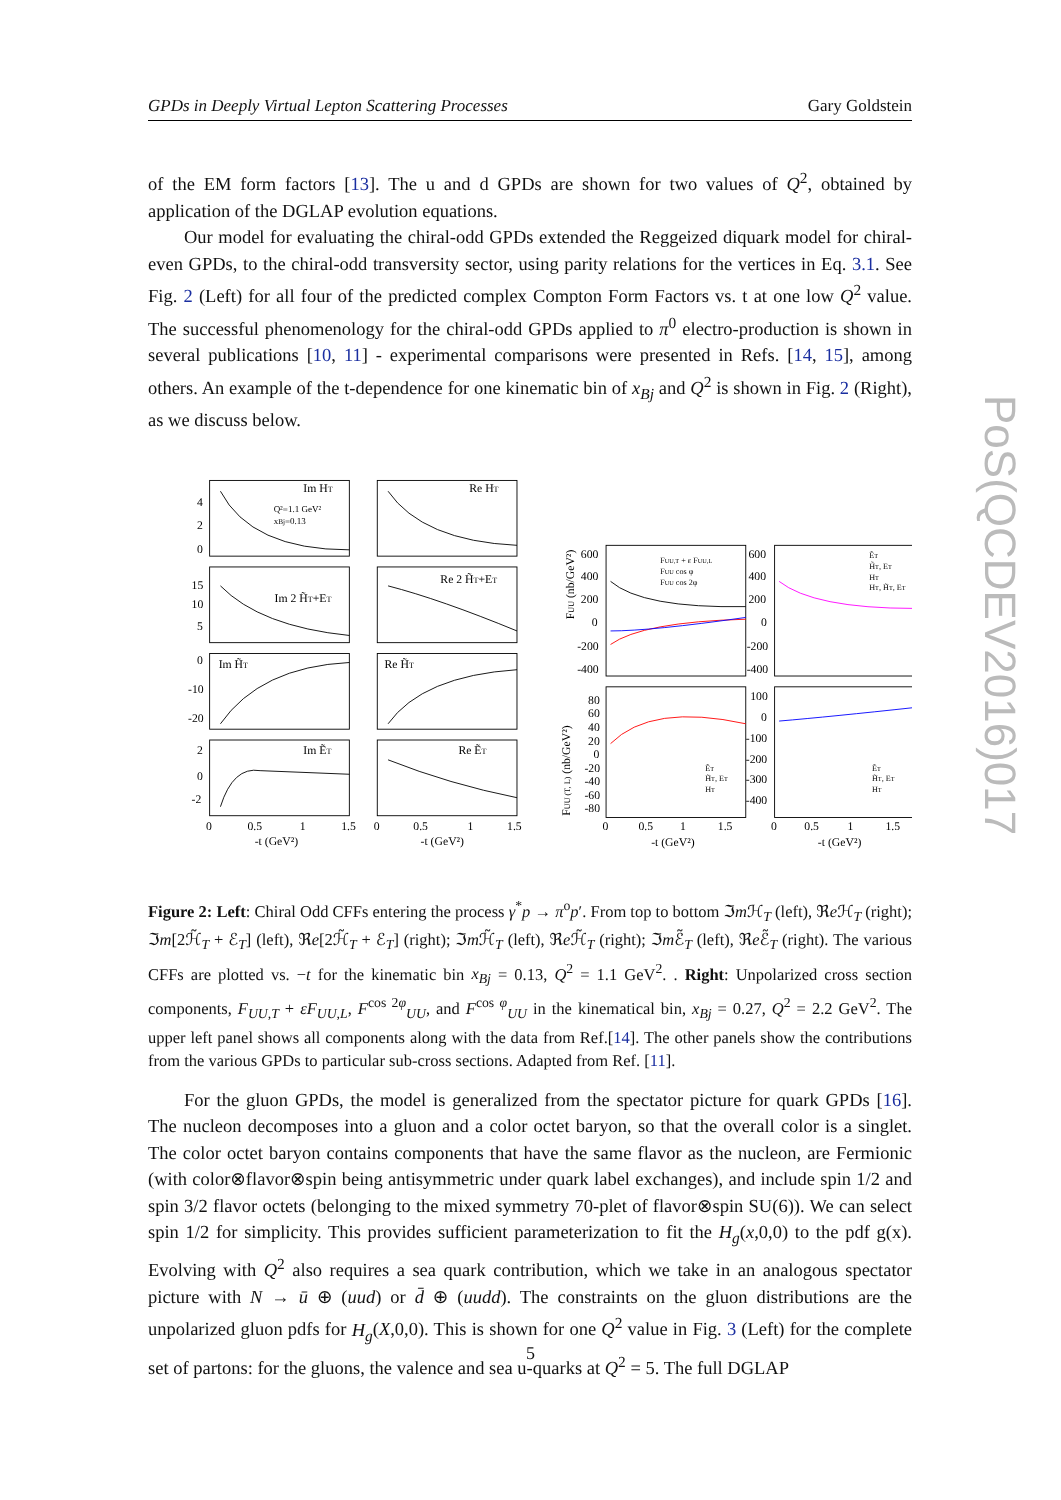GPDs in Deeply Virtual Lepton Scattering Processes Gary Goldstein
of the EM form factors [13]. The u and d GPDs are shown for two values of Q<sup>2</sup>, obtained by application of the DGLAP evolution equations.
Our model for evaluating the chiral-odd GPDs extended the Reggeized diquark model for chiral-even GPDs, to the chiral-odd transversity sector, using parity relations for the vertices in Eq. 3.1. See Fig. 2 (Left) for all four of the predicted complex Compton Form Factors vs. t at one low Q<sup>2</sup> value. The successful phenomenology for the chiral-odd GPDs applied to π<sup>0</sup> electro-production is shown in several publications [10, 11] - experimental comparisons were presented in Refs. [14, 15], among others. An example of the t-dependence for one kinematic bin of x<sub>Bj</sub> and Q<sup>2</sup> is shown in Fig. 2 (Right), as we discuss below.
Im HT
Q²=1.1 GeV²
xBj=0.13
Re HT
Im 2 H̃T+ET
Re 2 H̃T+ET
Im H̃T
Re H̃T
Im ẼT
Re ẼT
4
2
0
15
10
5
0
-10
-20
2
0
-2
0
0.5
1
1.5
0
0.5
1
1.5
-t (GeV²)
-t (GeV²)
FUU (nb/GeV²)
600
400
200
0
-200
-400
600
400
200
0
-200
-400
FUU,T + ε FUU,L
FUU cos φ
FUU cos 2φ
ẼT
H̃T, ET
HT
HT, H̃T, ET
FUU (T, L) (nb/GeV²)
80
60
40
20
0
-20
-40
-60
-80
100
0
-100
-200
-300
-400
ẼT
H̃T, ET
HT
ẼT
H̃T, ET
HT
0
0.5
1
1.5
0
0.5
1
1.5
-t (GeV²)
-t (GeV²)
Figure 2: Left: Chiral Odd CFFs entering the process γ<sup>*</sup>p → π<sup>o</sup>p′. From top to bottom ℑm ℋ<sub>T</sub> (left), ℜe ℋ<sub>T</sub> (right); ℑm[2ℋ̃<sub>T</sub> + ℰ<sub>T</sub>] (left), ℜe[2ℋ̃<sub>T</sub> + ℰ<sub>T</sub>] (right); ℑm ℋ̃<sub>T</sub> (left), ℜe ℋ̃<sub>T</sub> (right); ℑm ℰ̃<sub>T</sub> (left), ℜe ℰ̃<sub>T</sub> (right). The various CFFs are plotted vs. −t for the kinematic bin x<sub>Bj</sub> = 0.13, Q<sup>2</sup> = 1.1 GeV<sup>2</sup>. . Right: Unpolarized cross section components, F<sub>UU,T</sub> + εF<sub>UU,L</sub>, F<sup>cos 2φ</sup><sub>UU</sub>, and F<sup>cos φ</sup><sub>UU</sub> in the kinematical bin, x<sub>Bj</sub> = 0.27, Q<sup>2</sup> = 2.2 GeV<sup>2</sup>. The upper left panel shows all components along with the data from Ref.[14]. The other panels show the contributions from the various GPDs to particular sub-cross sections. Adapted from Ref. [11].
For the gluon GPDs, the model is generalized from the spectator picture for quark GPDs [16]. The nucleon decomposes into a gluon and a color octet baryon, so that the overall color is a singlet. The color octet baryon contains components that have the same flavor as the nucleon, are Fermionic (with color⊗flavor⊗spin being antisymmetric under quark label exchanges), and include spin 1/2 and spin 3/2 flavor octets (belonging to the mixed symmetry 70-plet of flavor⊗spin SU(6)). We can select spin 1/2 for simplicity. This provides sufficient parameterization to fit the H<sub>g</sub>(x,0,0) to the pdf g(x). Evolving with Q<sup>2</sup> also requires a sea quark contribution, which we take in an analogous spectator picture with N → ū ⊕ (uud) or d̄ ⊕ (uudd). The constraints on the gluon distributions are the unpolarized gluon pdfs for H<sub>g</sub>(X,0,0). This is shown for one Q<sup>2</sup> value in Fig. 3 (Left) for the complete set of partons: for the gluons, the valence and sea u-quarks at Q<sup>2</sup> = 5. The full DGLAP
PoS(QCDEV2016)017
5